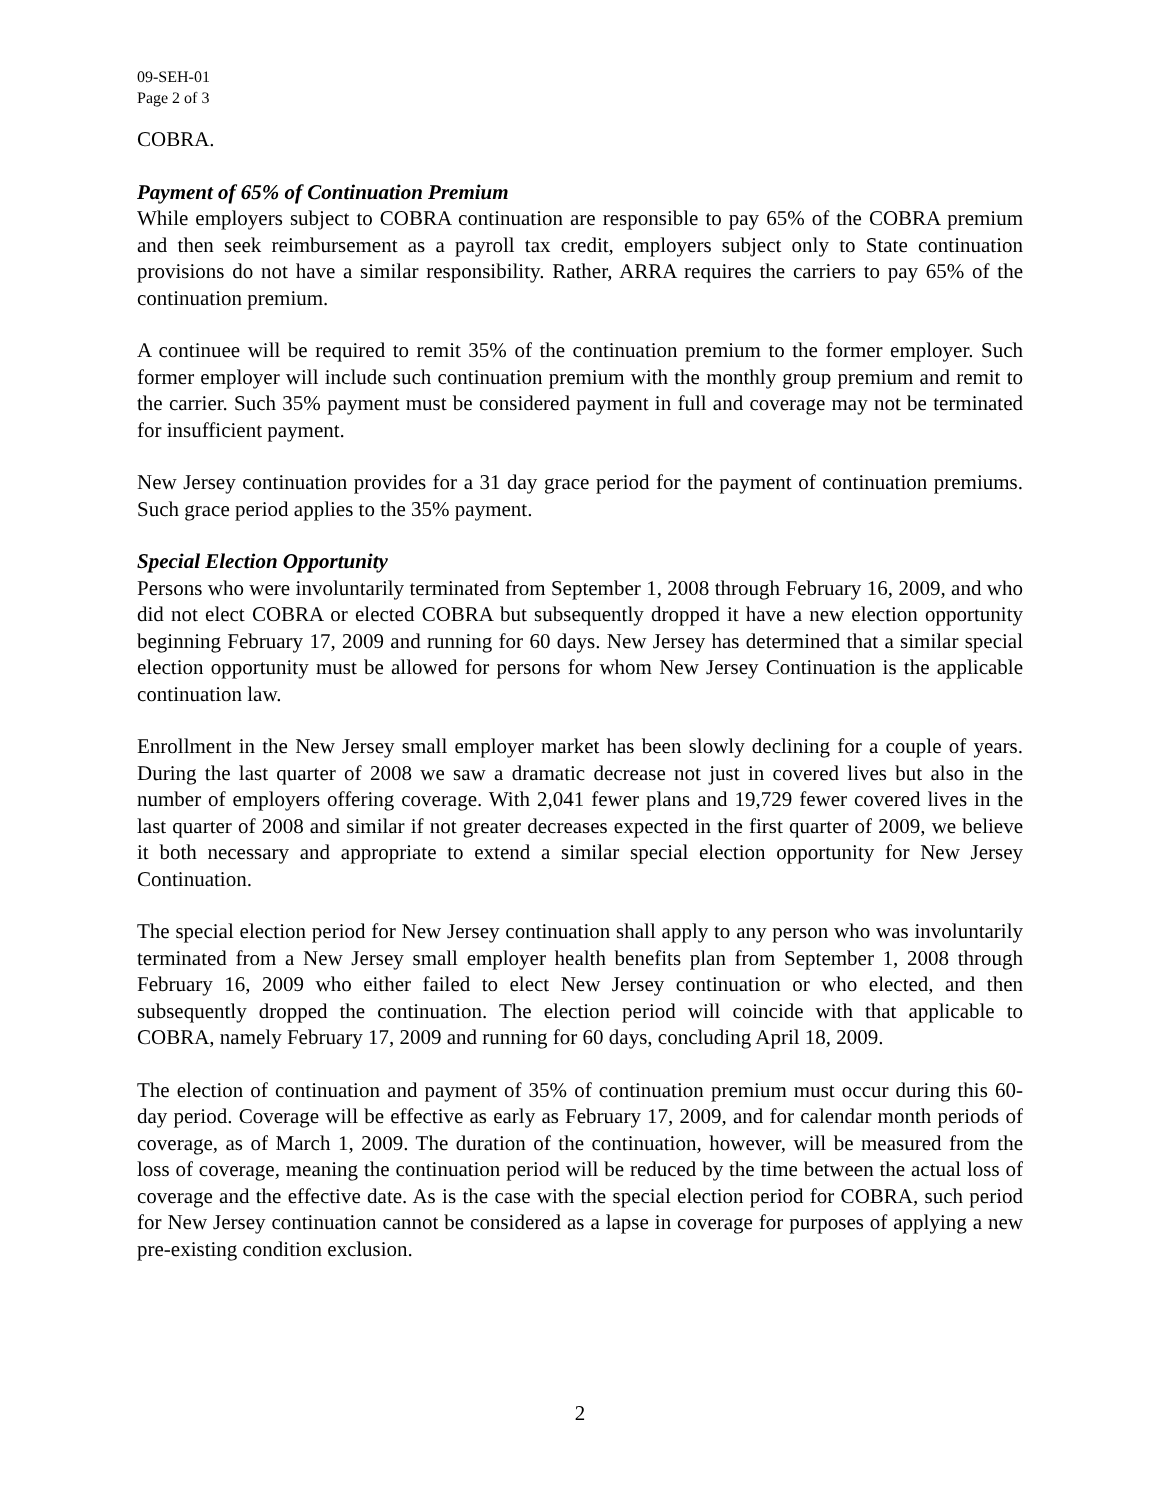09-SEH-01
Page 2 of 3
COBRA.
Payment of 65% of Continuation Premium
While employers subject to COBRA continuation are responsible to pay 65% of the COBRA premium and then seek reimbursement as a payroll tax credit, employers subject only to State continuation provisions do not have a similar responsibility. Rather, ARRA requires the carriers to pay 65% of the continuation premium.
A continuee will be required to remit 35% of the continuation premium to the former employer. Such former employer will include such continuation premium with the monthly group premium and remit to the carrier. Such 35% payment must be considered payment in full and coverage may not be terminated for insufficient payment.
New Jersey continuation provides for a 31 day grace period for the payment of continuation premiums. Such grace period applies to the 35% payment.
Special Election Opportunity
Persons who were involuntarily terminated from September 1, 2008 through February 16, 2009, and who did not elect COBRA or elected COBRA but subsequently dropped it have a new election opportunity beginning February 17, 2009 and running for 60 days. New Jersey has determined that a similar special election opportunity must be allowed for persons for whom New Jersey Continuation is the applicable continuation law.
Enrollment in the New Jersey small employer market has been slowly declining for a couple of years. During the last quarter of 2008 we saw a dramatic decrease not just in covered lives but also in the number of employers offering coverage. With 2,041 fewer plans and 19,729 fewer covered lives in the last quarter of 2008 and similar if not greater decreases expected in the first quarter of 2009, we believe it both necessary and appropriate to extend a similar special election opportunity for New Jersey Continuation.
The special election period for New Jersey continuation shall apply to any person who was involuntarily terminated from a New Jersey small employer health benefits plan from September 1, 2008 through February 16, 2009 who either failed to elect New Jersey continuation or who elected, and then subsequently dropped the continuation. The election period will coincide with that applicable to COBRA, namely February 17, 2009 and running for 60 days, concluding April 18, 2009.
The election of continuation and payment of 35% of continuation premium must occur during this 60-day period. Coverage will be effective as early as February 17, 2009, and for calendar month periods of coverage, as of March 1, 2009. The duration of the continuation, however, will be measured from the loss of coverage, meaning the continuation period will be reduced by the time between the actual loss of coverage and the effective date. As is the case with the special election period for COBRA, such period for New Jersey continuation cannot be considered as a lapse in coverage for purposes of applying a new pre-existing condition exclusion.
2